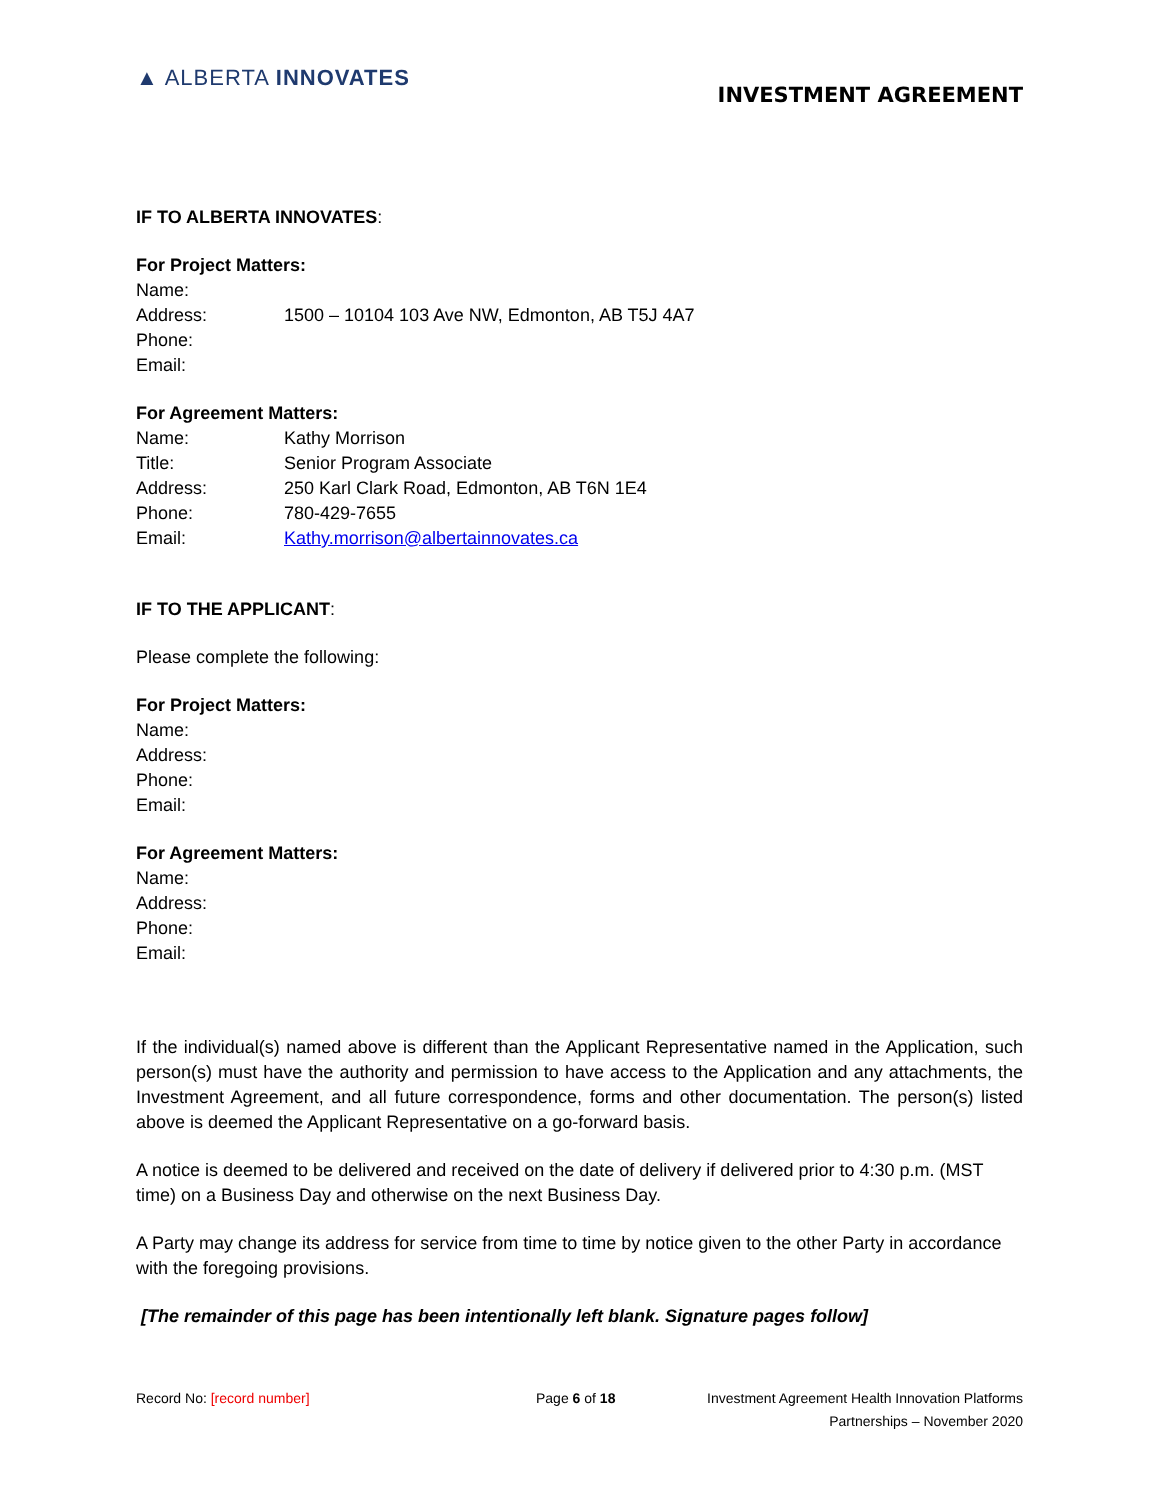▲ ALBERTA INNOVATES
INVESTMENT AGREEMENT
IF TO ALBERTA INNOVATES:
For Project Matters:
Name:
Address: 1500 – 10104 103 Ave NW, Edmonton, AB T5J 4A7
Phone:
Email:
For Agreement Matters:
Name: Kathy Morrison
Title: Senior Program Associate
Address: 250 Karl Clark Road, Edmonton, AB T6N 1E4
Phone: 780-429-7655
Email: Kathy.morrison@albertainnovates.ca
IF TO THE APPLICANT:
Please complete the following:
For Project Matters:
Name:
Address:
Phone:
Email:
For Agreement Matters:
Name:
Address:
Phone:
Email:
If the individual(s) named above is different than the Applicant Representative named in the Application, such person(s) must have the authority and permission to have access to the Application and any attachments, the Investment Agreement, and all future correspondence, forms and other documentation. The person(s) listed above is deemed the Applicant Representative on a go-forward basis.
A notice is deemed to be delivered and received on the date of delivery if delivered prior to 4:30 p.m. (MST time) on a Business Day and otherwise on the next Business Day.
A Party may change its address for service from time to time by notice given to the other Party in accordance with the foregoing provisions.
[The remainder of this page has been intentionally left blank. Signature pages follow]
Record No: [record number] Page 6 of 18 Investment Agreement Health Innovation Platforms
Partnerships – November 2020